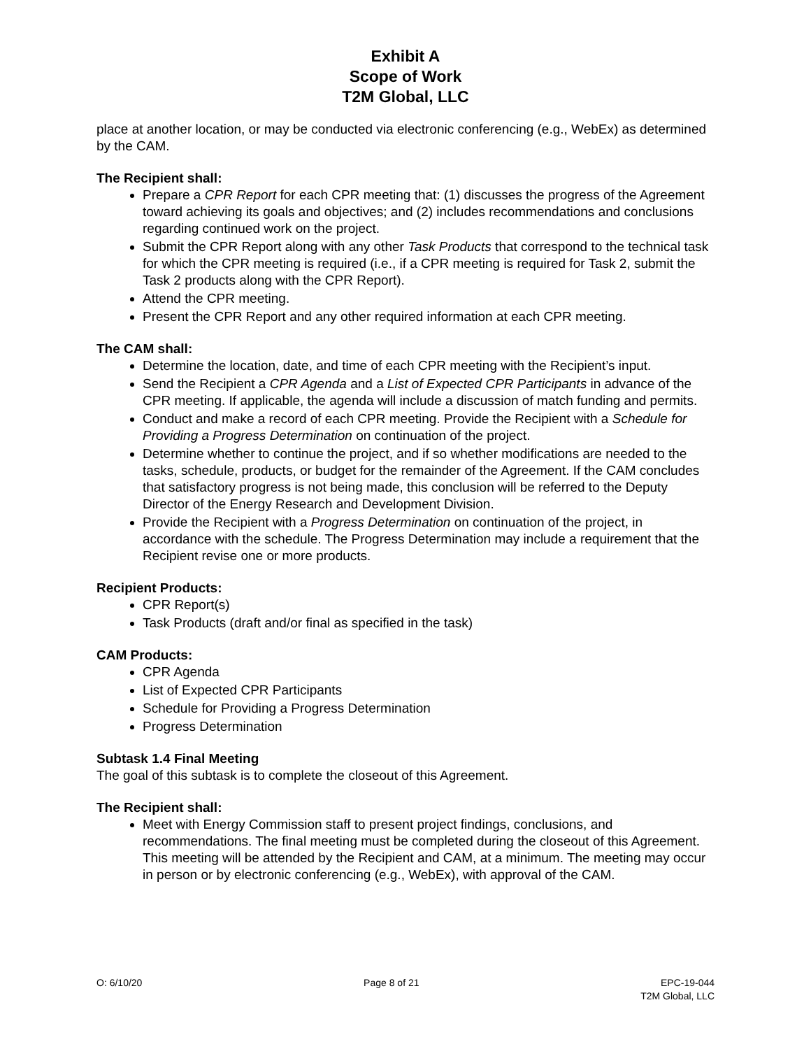Exhibit A
Scope of Work
T2M Global, LLC
place at another location, or may be conducted via electronic conferencing (e.g., WebEx) as determined by the CAM.
The Recipient shall:
Prepare a CPR Report for each CPR meeting that: (1) discusses the progress of the Agreement toward achieving its goals and objectives; and (2) includes recommendations and conclusions regarding continued work on the project.
Submit the CPR Report along with any other Task Products that correspond to the technical task for which the CPR meeting is required (i.e., if a CPR meeting is required for Task 2, submit the Task 2 products along with the CPR Report).
Attend the CPR meeting.
Present the CPR Report and any other required information at each CPR meeting.
The CAM shall:
Determine the location, date, and time of each CPR meeting with the Recipient’s input.
Send the Recipient a CPR Agenda and a List of Expected CPR Participants in advance of the CPR meeting. If applicable, the agenda will include a discussion of match funding and permits.
Conduct and make a record of each CPR meeting. Provide the Recipient with a Schedule for Providing a Progress Determination on continuation of the project.
Determine whether to continue the project, and if so whether modifications are needed to the tasks, schedule, products, or budget for the remainder of the Agreement. If the CAM concludes that satisfactory progress is not being made, this conclusion will be referred to the Deputy Director of the Energy Research and Development Division.
Provide the Recipient with a Progress Determination on continuation of the project, in accordance with the schedule. The Progress Determination may include a requirement that the Recipient revise one or more products.
Recipient Products:
CPR Report(s)
Task Products (draft and/or final as specified in the task)
CAM Products:
CPR Agenda
List of Expected CPR Participants
Schedule for Providing a Progress Determination
Progress Determination
Subtask 1.4 Final Meeting
The goal of this subtask is to complete the closeout of this Agreement.
The Recipient shall:
Meet with Energy Commission staff to present project findings, conclusions, and recommendations. The final meeting must be completed during the closeout of this Agreement. This meeting will be attended by the Recipient and CAM, at a minimum. The meeting may occur in person or by electronic conferencing (e.g., WebEx), with approval of the CAM.
O: 6/10/20 Page 8 of 21 EPC-19-044
T2M Global, LLC